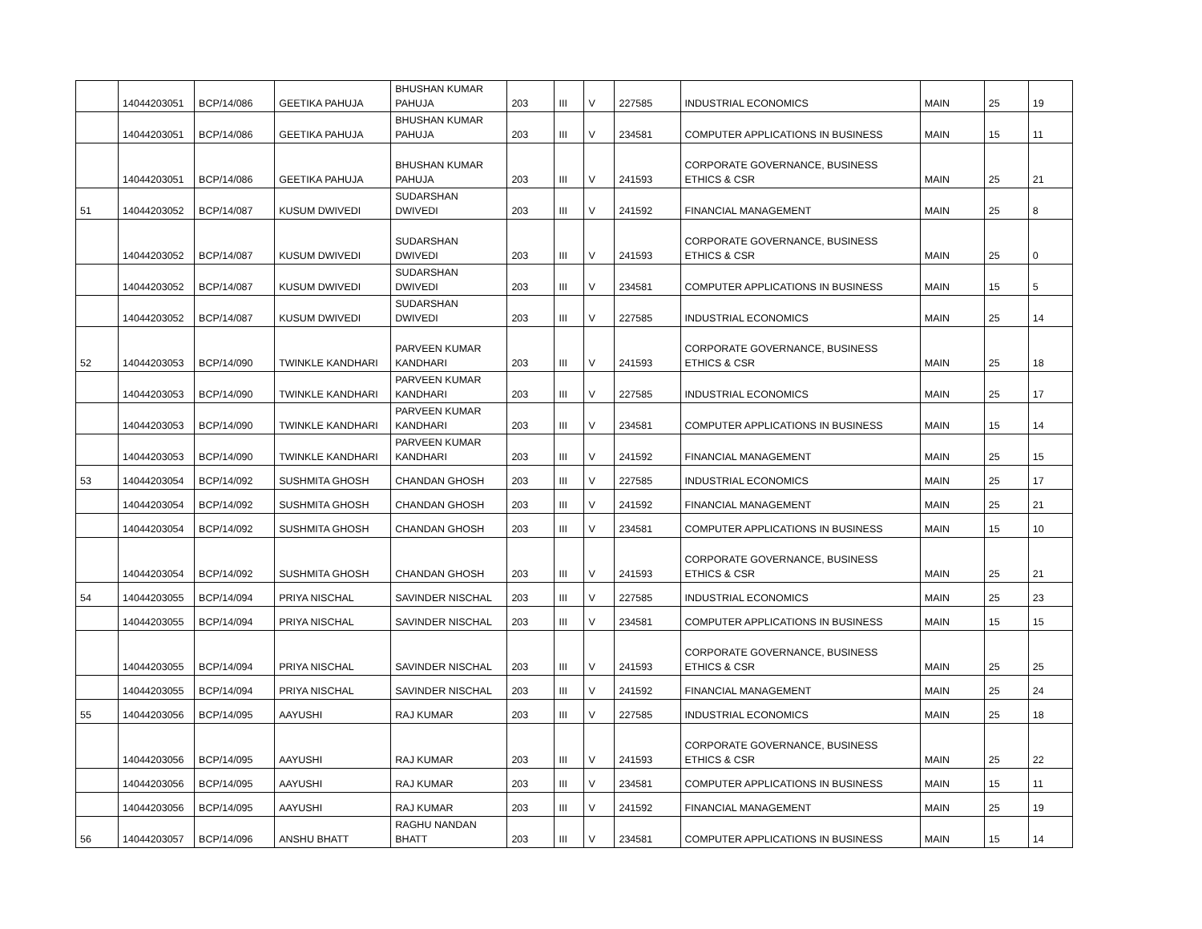| | 14044203051 | BCP/14/086 | GEETIKA PAHUJA | BHUSHAN KUMAR PAHUJA | 203 | III | V | 227585 | INDUSTRIAL ECONOMICS | MAIN | 25 | 19 |
| | 14044203051 | BCP/14/086 | GEETIKA PAHUJA | BHUSHAN KUMAR PAHUJA | 203 | III | V | 234581 | COMPUTER APPLICATIONS IN BUSINESS | MAIN | 15 | 11 |
| | 14044203051 | BCP/14/086 | GEETIKA PAHUJA | BHUSHAN KUMAR PAHUJA | 203 | III | V | 241593 | CORPORATE GOVERNANCE, BUSINESS ETHICS & CSR | MAIN | 25 | 21 |
| 51 | 14044203052 | BCP/14/087 | KUSUM DWIVEDI | SUDARSHAN DWIVEDI | 203 | III | V | 241592 | FINANCIAL MANAGEMENT | MAIN | 25 | 8 |
| | 14044203052 | BCP/14/087 | KUSUM DWIVEDI | SUDARSHAN DWIVEDI | 203 | III | V | 241593 | CORPORATE GOVERNANCE, BUSINESS ETHICS & CSR | MAIN | 25 | 0 |
| | 14044203052 | BCP/14/087 | KUSUM DWIVEDI | SUDARSHAN DWIVEDI | 203 | III | V | 234581 | COMPUTER APPLICATIONS IN BUSINESS | MAIN | 15 | 5 |
| | 14044203052 | BCP/14/087 | KUSUM DWIVEDI | SUDARSHAN DWIVEDI | 203 | III | V | 227585 | INDUSTRIAL ECONOMICS | MAIN | 25 | 14 |
| 52 | 14044203053 | BCP/14/090 | TWINKLE KANDHARI | PARVEEN KUMAR KANDHARI | 203 | III | V | 241593 | CORPORATE GOVERNANCE, BUSINESS ETHICS & CSR | MAIN | 25 | 18 |
| | 14044203053 | BCP/14/090 | TWINKLE KANDHARI | PARVEEN KUMAR KANDHARI | 203 | III | V | 227585 | INDUSTRIAL ECONOMICS | MAIN | 25 | 17 |
| | 14044203053 | BCP/14/090 | TWINKLE KANDHARI | PARVEEN KUMAR KANDHARI | 203 | III | V | 234581 | COMPUTER APPLICATIONS IN BUSINESS | MAIN | 15 | 14 |
| | 14044203053 | BCP/14/090 | TWINKLE KANDHARI | PARVEEN KUMAR KANDHARI | 203 | III | V | 241592 | FINANCIAL MANAGEMENT | MAIN | 25 | 15 |
| 53 | 14044203054 | BCP/14/092 | SUSHMITA GHOSH | CHANDAN GHOSH | 203 | III | V | 227585 | INDUSTRIAL ECONOMICS | MAIN | 25 | 17 |
| | 14044203054 | BCP/14/092 | SUSHMITA GHOSH | CHANDAN GHOSH | 203 | III | V | 241592 | FINANCIAL MANAGEMENT | MAIN | 25 | 21 |
| | 14044203054 | BCP/14/092 | SUSHMITA GHOSH | CHANDAN GHOSH | 203 | III | V | 234581 | COMPUTER APPLICATIONS IN BUSINESS | MAIN | 15 | 10 |
| | 14044203054 | BCP/14/092 | SUSHMITA GHOSH | CHANDAN GHOSH | 203 | III | V | 241593 | CORPORATE GOVERNANCE, BUSINESS ETHICS & CSR | MAIN | 25 | 21 |
| 54 | 14044203055 | BCP/14/094 | PRIYA NISCHAL | SAVINDER NISCHAL | 203 | III | V | 227585 | INDUSTRIAL ECONOMICS | MAIN | 25 | 23 |
| | 14044203055 | BCP/14/094 | PRIYA NISCHAL | SAVINDER NISCHAL | 203 | III | V | 234581 | COMPUTER APPLICATIONS IN BUSINESS | MAIN | 15 | 15 |
| | 14044203055 | BCP/14/094 | PRIYA NISCHAL | SAVINDER NISCHAL | 203 | III | V | 241593 | CORPORATE GOVERNANCE, BUSINESS ETHICS & CSR | MAIN | 25 | 25 |
| | 14044203055 | BCP/14/094 | PRIYA NISCHAL | SAVINDER NISCHAL | 203 | III | V | 241592 | FINANCIAL MANAGEMENT | MAIN | 25 | 24 |
| 55 | 14044203056 | BCP/14/095 | AAYUSHI | RAJ KUMAR | 203 | III | V | 227585 | INDUSTRIAL ECONOMICS | MAIN | 25 | 18 |
| | 14044203056 | BCP/14/095 | AAYUSHI | RAJ KUMAR | 203 | III | V | 241593 | CORPORATE GOVERNANCE, BUSINESS ETHICS & CSR | MAIN | 25 | 22 |
| | 14044203056 | BCP/14/095 | AAYUSHI | RAJ KUMAR | 203 | III | V | 234581 | COMPUTER APPLICATIONS IN BUSINESS | MAIN | 15 | 11 |
| | 14044203056 | BCP/14/095 | AAYUSHI | RAJ KUMAR | 203 | III | V | 241592 | FINANCIAL MANAGEMENT | MAIN | 25 | 19 |
| 56 | 14044203057 | BCP/14/096 | ANSHU BHATT | RAGHU NANDAN BHATT | 203 | III | V | 234581 | COMPUTER APPLICATIONS IN BUSINESS | MAIN | 15 | 14 |